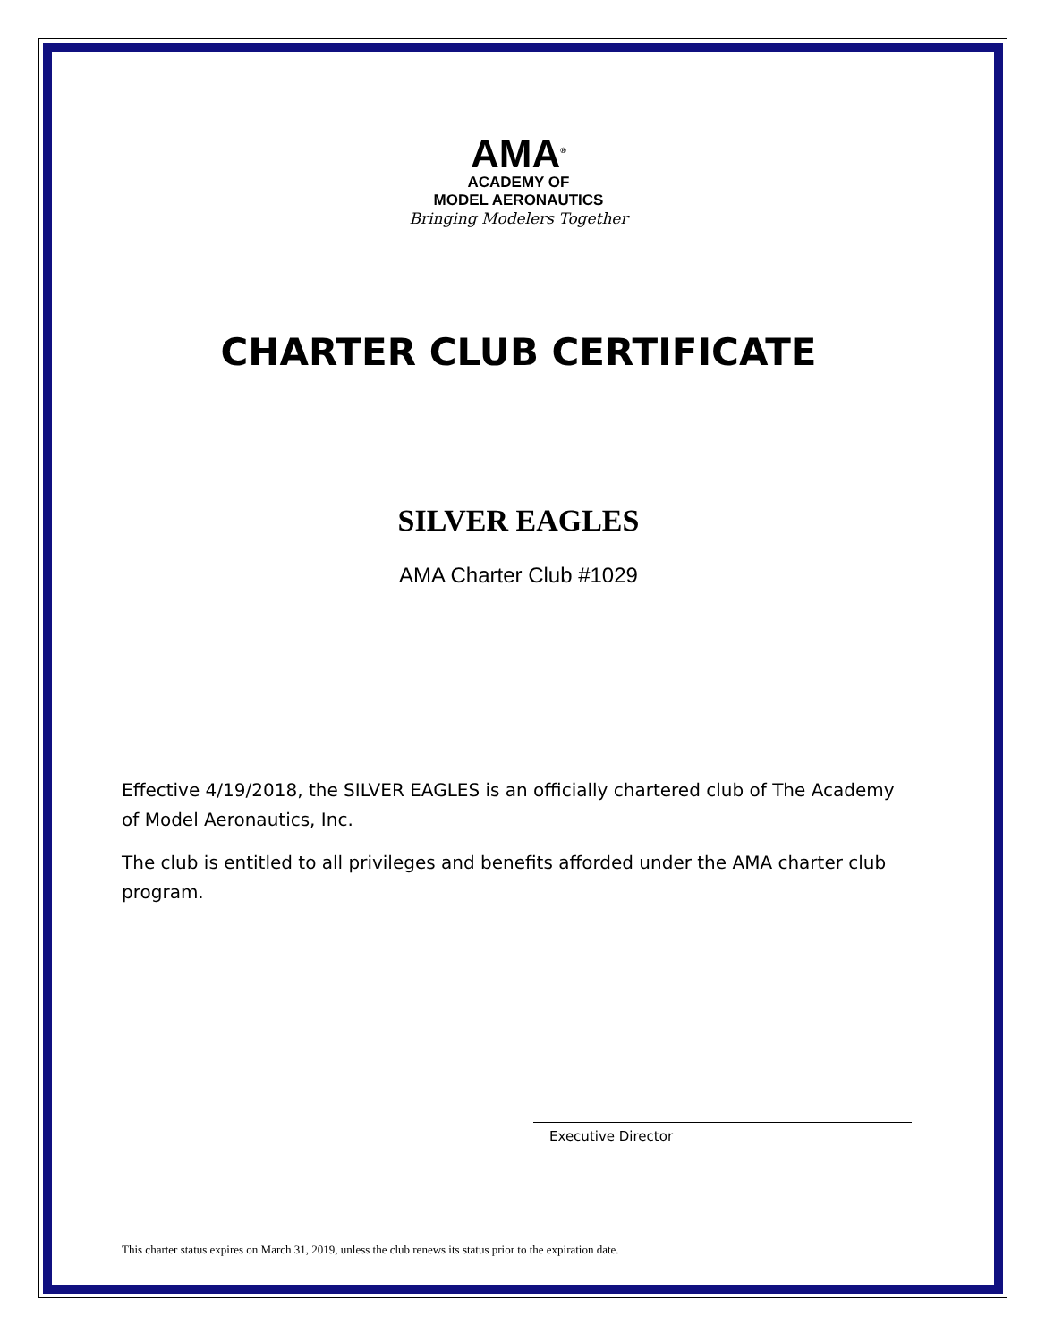AMA<sup>®</sup>
ACADEMY OF
MODEL AERONAUTICS
Bringing Modelers Together
CHARTER CLUB CERTIFICATE
SILVER EAGLES
AMA Charter Club #1029
Effective 4/19/2018, the SILVER EAGLES is an officially chartered club of The Academy of Model Aeronautics, Inc.
The club is entitled to all privileges and benefits afforded under the AMA charter club program.
Executive Director
This charter status expires on March 31, 2019, unless the club renews its status prior to the expiration date.